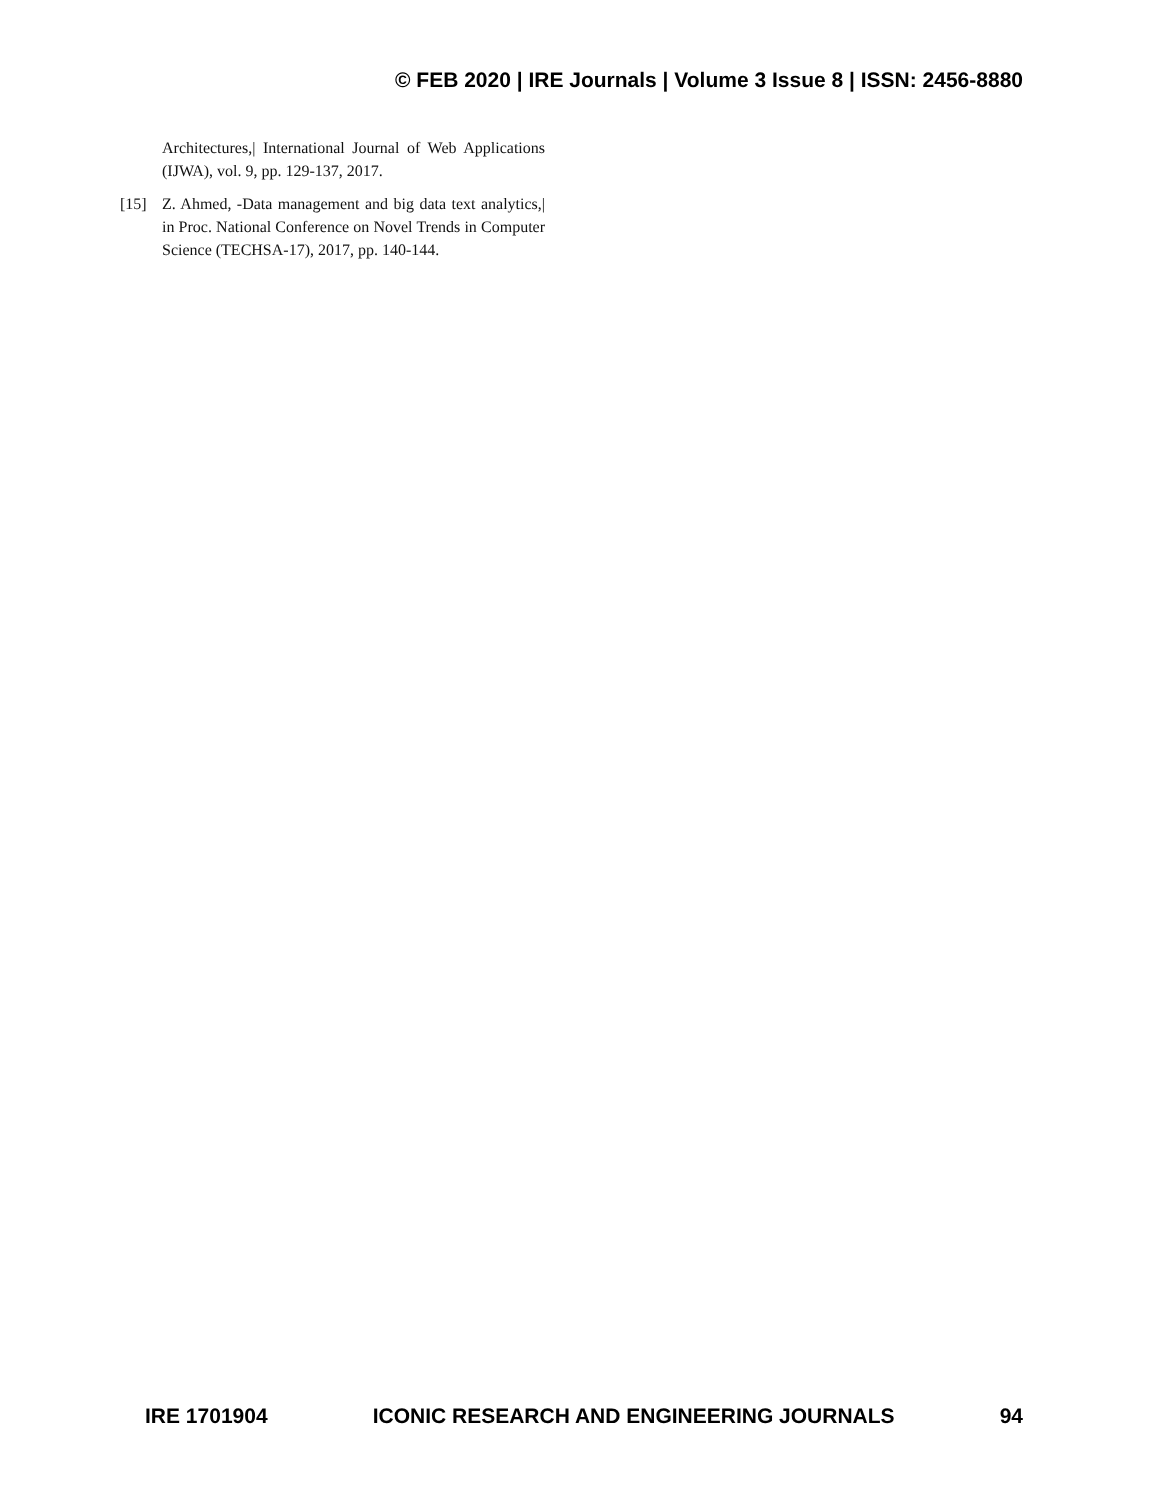© FEB 2020 | IRE Journals | Volume 3 Issue 8 | ISSN: 2456-8880
Architectures,| International Journal of Web Applications (IJWA), vol. 9, pp. 129-137, 2017.
[15] Z. Ahmed, -Data management and big data text analytics,| in Proc. National Conference on Novel Trends in Computer Science (TECHSA-17), 2017, pp. 140-144.
IRE 1701904 ICONIC RESEARCH AND ENGINEERING JOURNALS 94